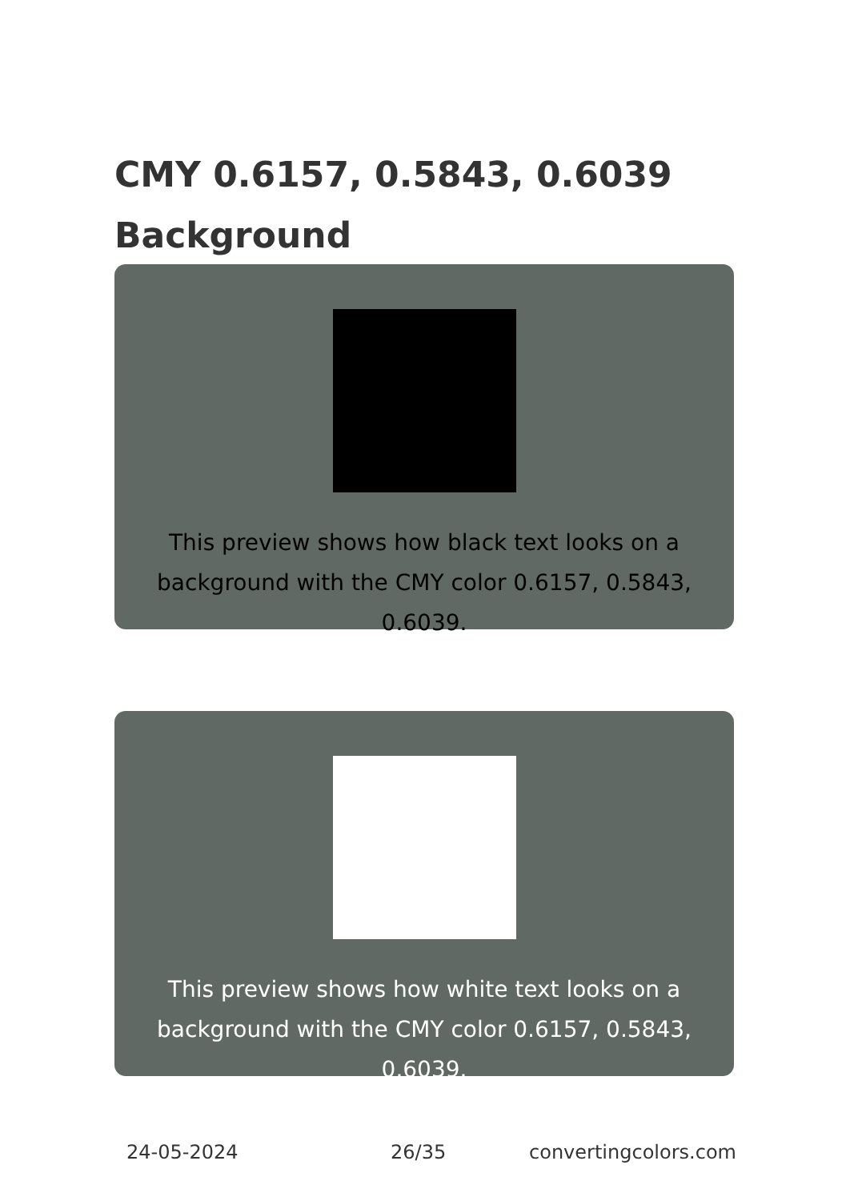CMY 0.6157, 0.5843, 0.6039
Background
This preview shows how black text looks on a background with the CMY color 0.6157, 0.5843, 0.6039.
This preview shows how white text looks on a background with the CMY color 0.6157, 0.5843, 0.6039.
24-05-2024 26/35 convertingcolors.com